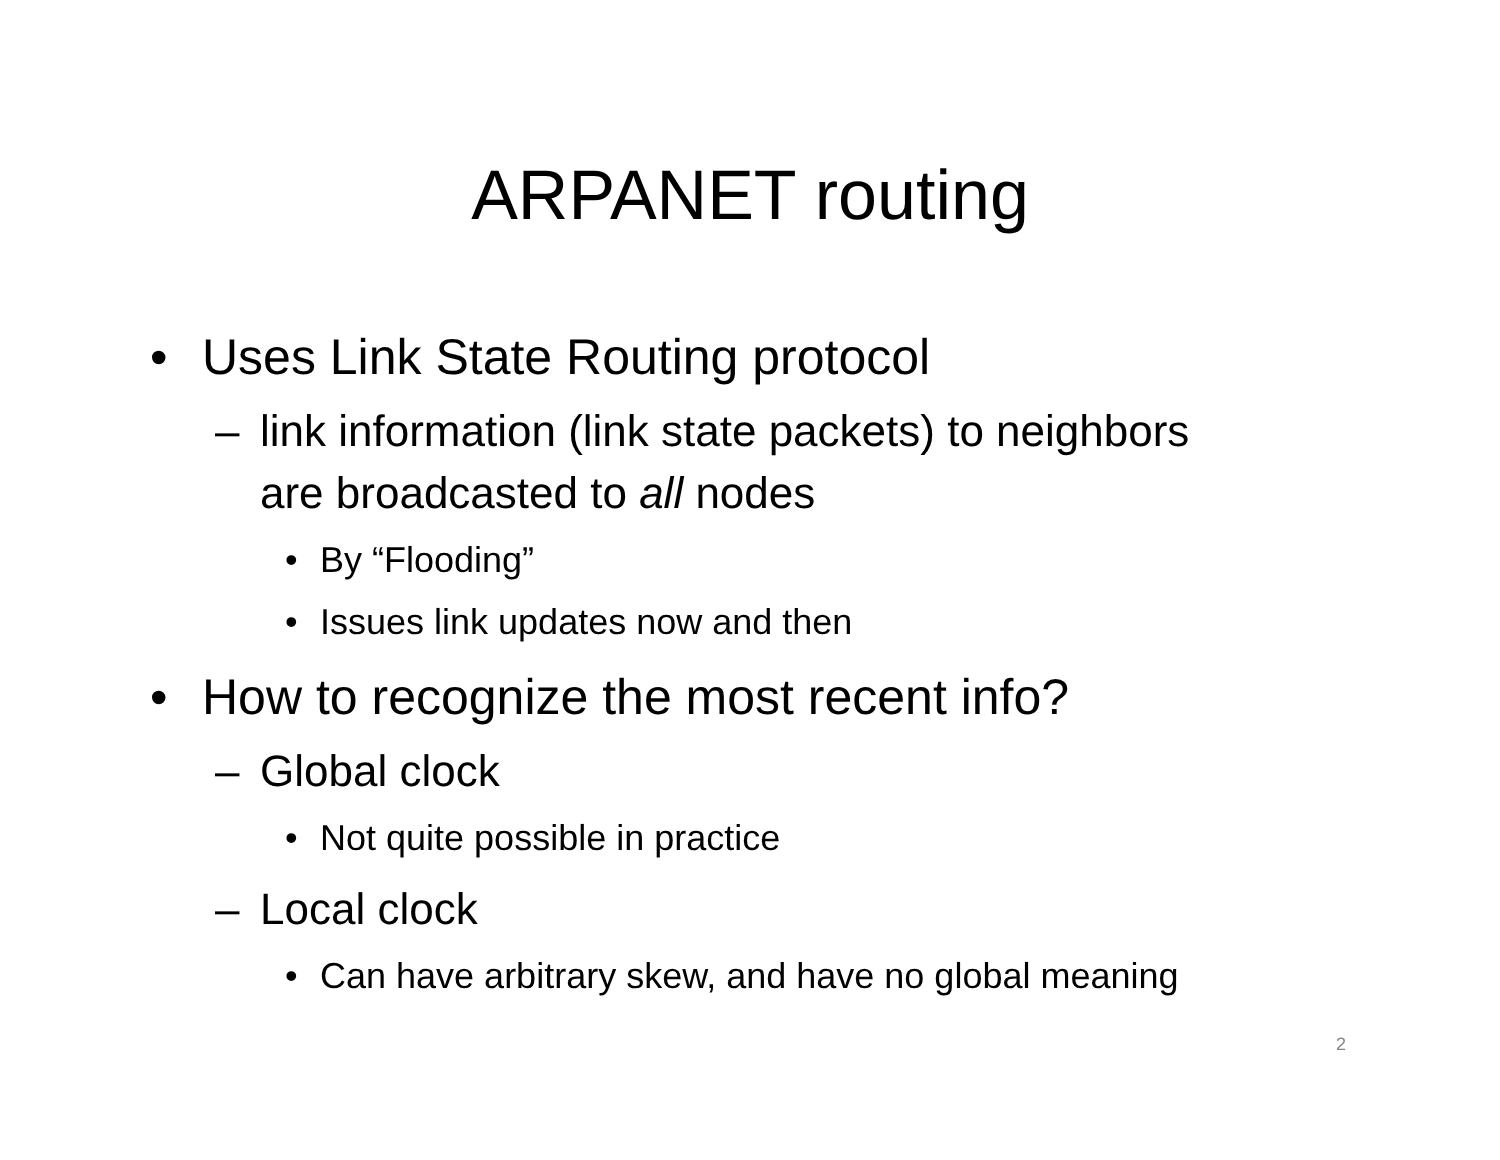ARPANET routing
• Uses Link State Routing protocol
– link information (link state packets) to neighbors
are broadcasted to all nodes
• By “Flooding”
• Issues link updates now and then
• How to recognize the most recent info?
– Global clock
• Not quite possible in practice
– Local clock
• Can have arbitrary skew, and have no global meaning
2